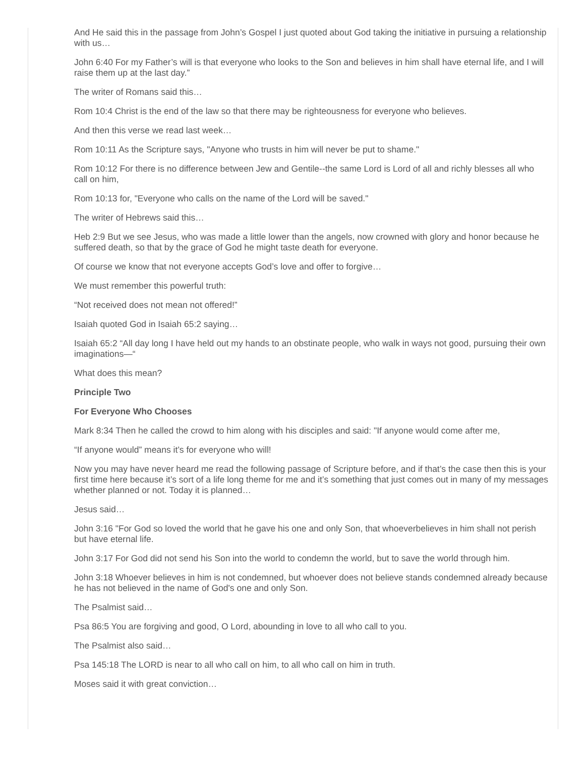And He said this in the passage from John’s Gospel I just quoted about God taking the initiative in pursuing a relationship with us…
John 6:40 For my Father’s will is that everyone who looks to the Son and believes in him shall have eternal life, and I will raise them up at the last day.”
The writer of Romans said this…
Rom 10:4 Christ is the end of the law so that there may be righteousness for everyone who believes.
And then this verse we read last week…
Rom 10:11 As the Scripture says, "Anyone who trusts in him will never be put to shame."
Rom 10:12 For there is no difference between Jew and Gentile--the same Lord is Lord of all and richly blesses all who call on him,
Rom 10:13 for, "Everyone who calls on the name of the Lord will be saved."
The writer of Hebrews said this…
Heb 2:9 But we see Jesus, who was made a little lower than the angels, now crowned with glory and honor because he suffered death, so that by the grace of God he might taste death for everyone.
Of course we know that not everyone accepts God’s love and offer to forgive…
We must remember this powerful truth:
“Not received does not mean not offered!”
Isaiah quoted God in Isaiah 65:2 saying…
Isaiah 65:2 “All day long I have held out my hands to an obstinate people, who walk in ways not good, pursuing their own imaginations—“
What does this mean?
Principle Two
For Everyone Who Chooses
Mark 8:34 Then he called the crowd to him along with his disciples and said: "If anyone would come after me,
“If anyone would” means it’s for everyone who will!
Now you may have never heard me read the following passage of Scripture before, and if that’s the case then this is your first time here because it’s sort of a life long theme for me and it’s something that just comes out in many of my messages whether planned or not. Today it is planned…
Jesus said…
John 3:16 "For God so loved the world that he gave his one and only Son, that whoeverbelieves in him shall not perish but have eternal life.
John 3:17 For God did not send his Son into the world to condemn the world, but to save the world through him.
John 3:18 Whoever believes in him is not condemned, but whoever does not believe stands condemned already because he has not believed in the name of God's one and only Son.
The Psalmist said…
Psa 86:5 You are forgiving and good, O Lord, abounding in love to all who call to you.
The Psalmist also said…
Psa 145:18 The LORD is near to all who call on him, to all who call on him in truth.
Moses said it with great conviction…